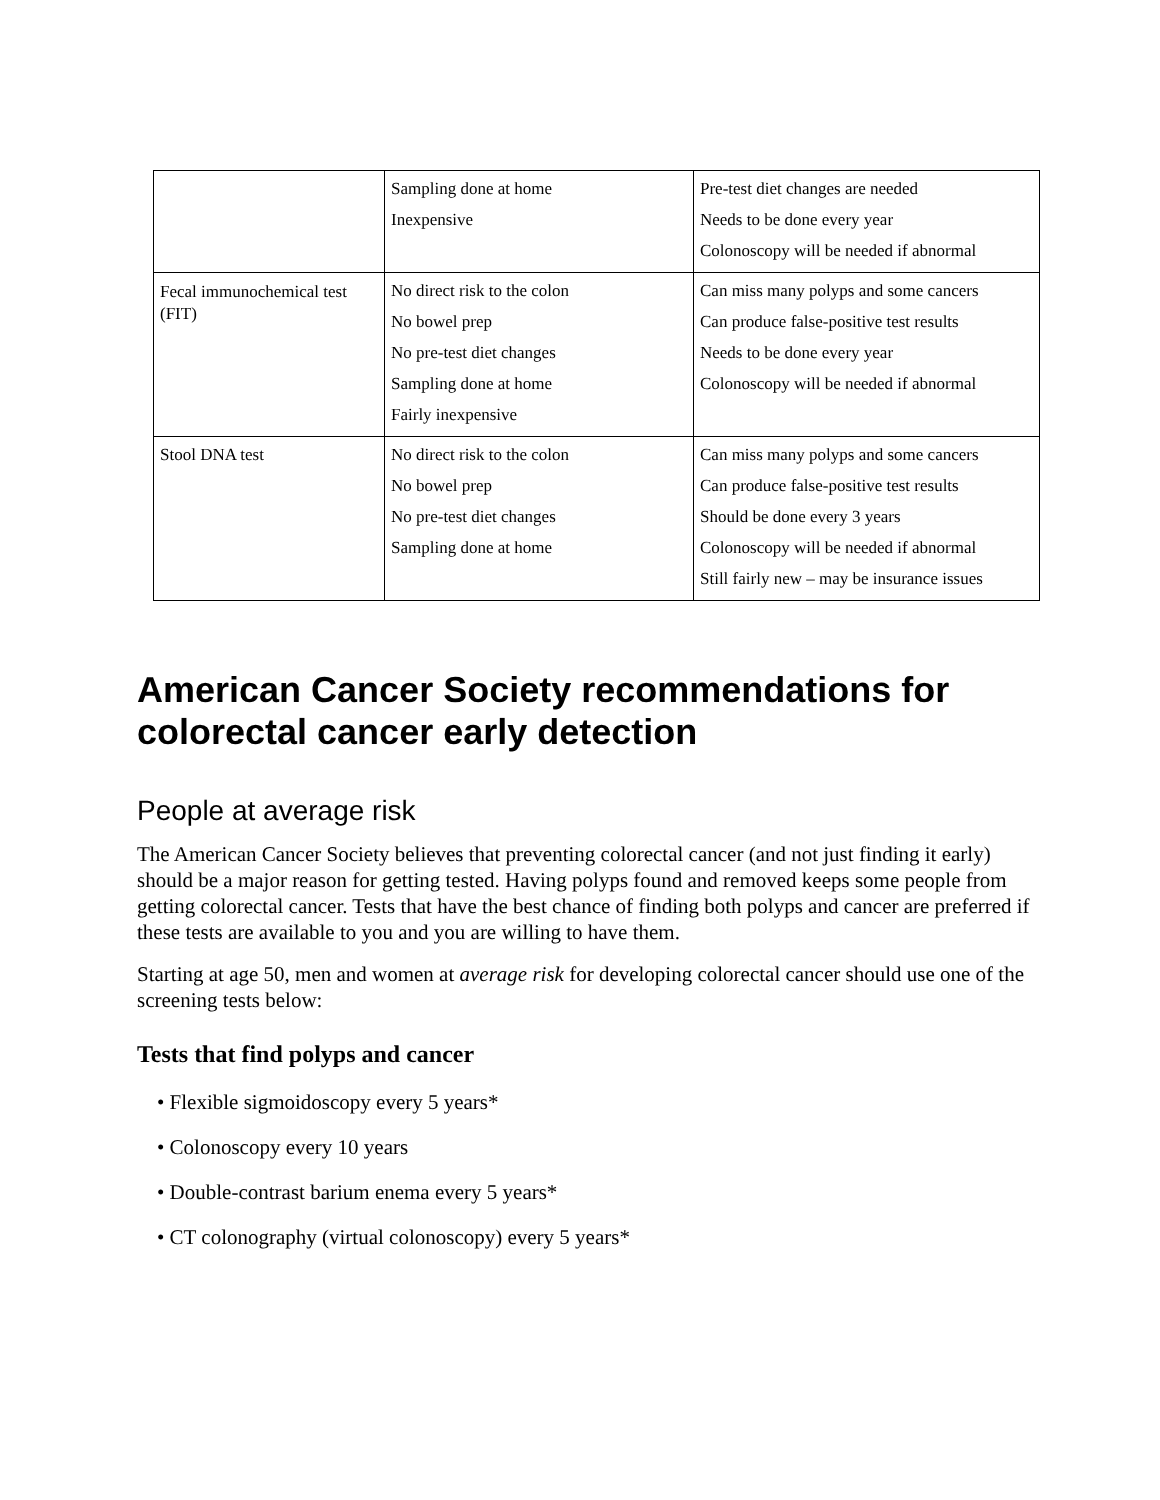| | Sampling done at home Inexpensive | Pre-test diet changes are needed Needs to be done every year Colonoscopy will be needed if abnormal |
| Fecal immunochemical test (FIT) | No direct risk to the colon No bowel prep No pre-test diet changes Sampling done at home Fairly inexpensive | Can miss many polyps and some cancers Can produce false-positive test results Needs to be done every year Colonoscopy will be needed if abnormal |
| Stool DNA test | No direct risk to the colon No bowel prep No pre-test diet changes Sampling done at home | Can miss many polyps and some cancers Can produce false-positive test results Should be done every 3 years Colonoscopy will be needed if abnormal Still fairly new – may be insurance issues |
American Cancer Society recommendations for colorectal cancer early detection
People at average risk
The American Cancer Society believes that preventing colorectal cancer (and not just finding it early) should be a major reason for getting tested. Having polyps found and removed keeps some people from getting colorectal cancer. Tests that have the best chance of finding both polyps and cancer are preferred if these tests are available to you and you are willing to have them.
Starting at age 50, men and women at average risk for developing colorectal cancer should use one of the screening tests below:
Tests that find polyps and cancer
• Flexible sigmoidoscopy every 5 years*
• Colonoscopy every 10 years
• Double-contrast barium enema every 5 years*
• CT colonography (virtual colonoscopy) every 5 years*